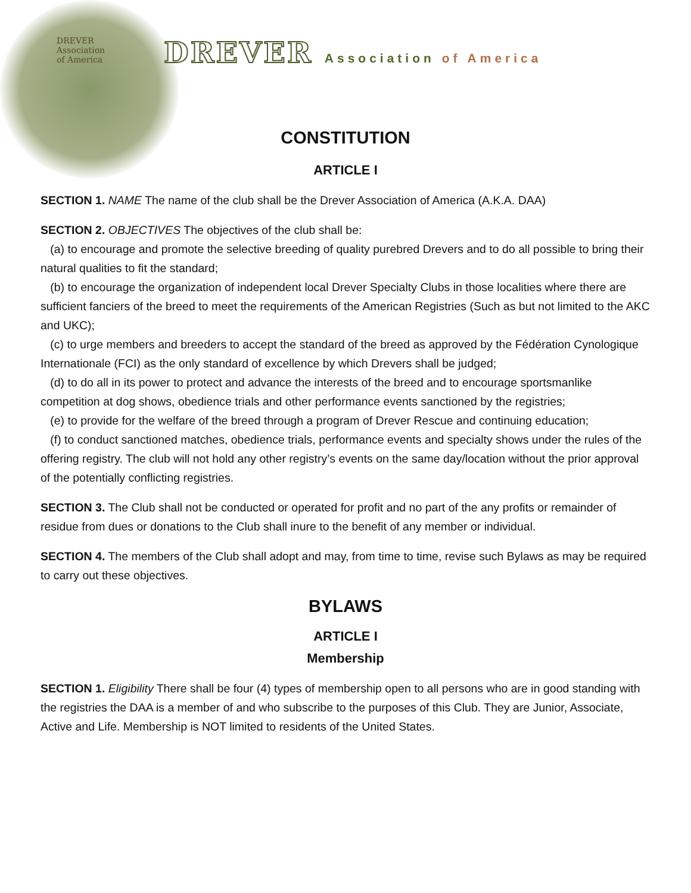DREVER
Association
of America
DREVER Association of America
CONSTITUTION
ARTICLE I
SECTION 1. NAME The name of the club shall be the Drever Association of America (A.K.A. DAA)
SECTION 2. OBJECTIVES The objectives of the club shall be:
(a) to encourage and promote the selective breeding of quality purebred Drevers and to do all possible to bring their natural qualities to fit the standard;
(b) to encourage the organization of independent local Drever Specialty Clubs in those localities where there are sufficient fanciers of the breed to meet the requirements of the American Registries (Such as but not limited to the AKC and UKC);
(c) to urge members and breeders to accept the standard of the breed as approved by the Fédération Cynologique Internationale (FCI) as the only standard of excellence by which Drevers shall be judged;
(d) to do all in its power to protect and advance the interests of the breed and to encourage sportsmanlike competition at dog shows, obedience trials and other performance events sanctioned by the registries;
(e) to provide for the welfare of the breed through a program of Drever Rescue and continuing education;
(f) to conduct sanctioned matches, obedience trials, performance events and specialty shows under the rules of the offering registry. The club will not hold any other registry’s events on the same day/location without the prior approval of the potentially conflicting registries.
SECTION 3. The Club shall not be conducted or operated for profit and no part of the any profits or remainder of residue from dues or donations to the Club shall inure to the benefit of any member or individual.
SECTION 4. The members of the Club shall adopt and may, from time to time, revise such Bylaws as may be required to carry out these objectives.
BYLAWS
ARTICLE I
Membership
SECTION 1. Eligibility There shall be four (4) types of membership open to all persons who are in good standing with the registries the DAA is a member of and who subscribe to the purposes of this Club. They are Junior, Associate, Active and Life. Membership is NOT limited to residents of the United States.